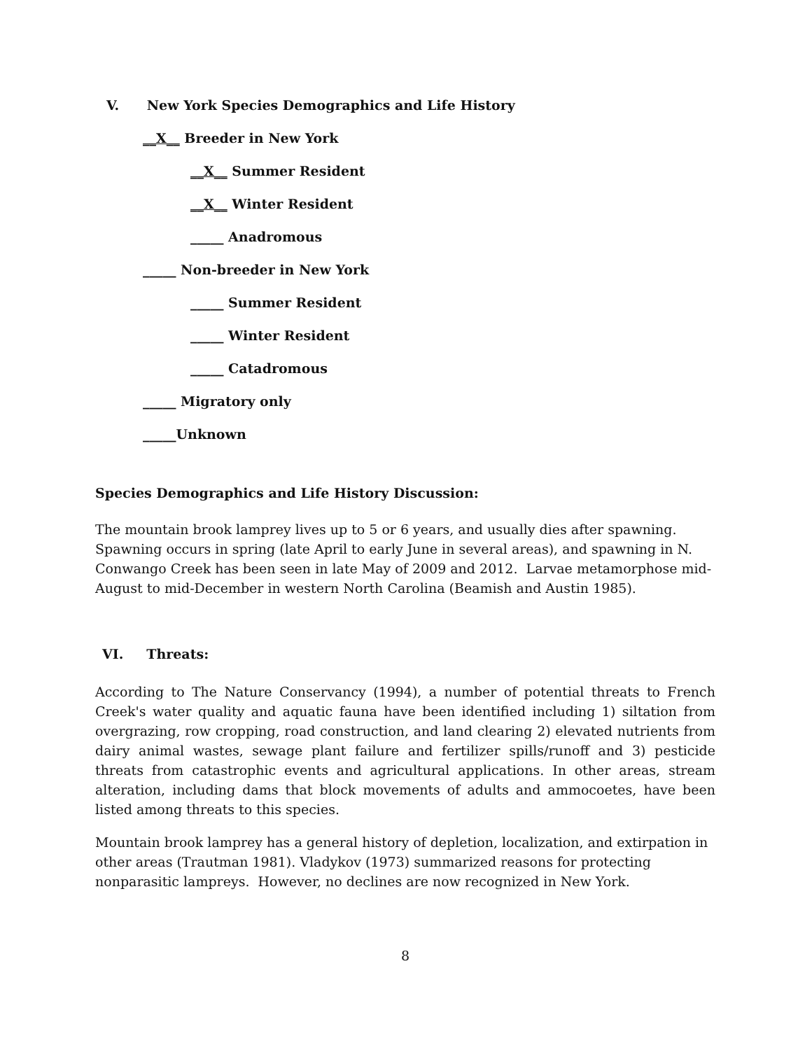V. New York Species Demographics and Life History
__X__ Breeder in New York
__X__ Summer Resident
__X__ Winter Resident
_____ Anadromous
_____ Non-breeder in New York
_____ Summer Resident
_____ Winter Resident
_____ Catadromous
_____ Migratory only
_____Unknown
Species Demographics and Life History Discussion:
The mountain brook lamprey lives up to 5 or 6 years, and usually dies after spawning. Spawning occurs in spring (late April to early June in several areas), and spawning in N. Conwango Creek has been seen in late May of 2009 and 2012. Larvae metamorphose mid-August to mid-December in western North Carolina (Beamish and Austin 1985).
VI. Threats:
According to The Nature Conservancy (1994), a number of potential threats to French Creek's water quality and aquatic fauna have been identified including 1) siltation from overgrazing, row cropping, road construction, and land clearing 2) elevated nutrients from dairy animal wastes, sewage plant failure and fertilizer spills/runoff and 3) pesticide threats from catastrophic events and agricultural applications. In other areas, stream alteration, including dams that block movements of adults and ammocoetes, have been listed among threats to this species.
Mountain brook lamprey has a general history of depletion, localization, and extirpation in other areas (Trautman 1981). Vladykov (1973) summarized reasons for protecting nonparasitic lampreys. However, no declines are now recognized in New York.
8